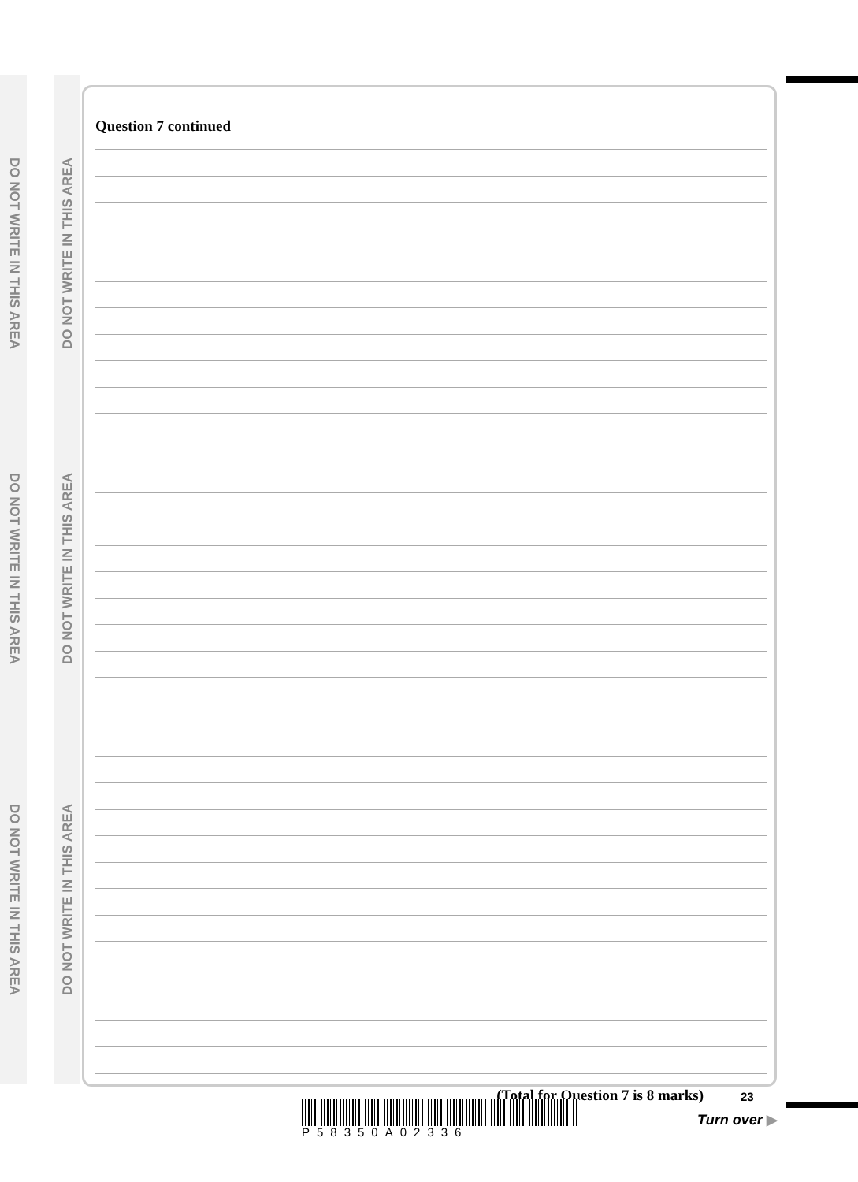DO NOT WRITE IN THIS AREA
DO NOT WRITE IN THIS AREA
DO NOT WRITE IN THIS AREA
DO NOT WRITE IN THIS AREA
DO NOT WRITE IN THIS AREA
DO NOT WRITE IN THIS AREA
Question 7 continued
(Total for Question 7 is 8 marks)
P58350A02336
23
Turn over ▶